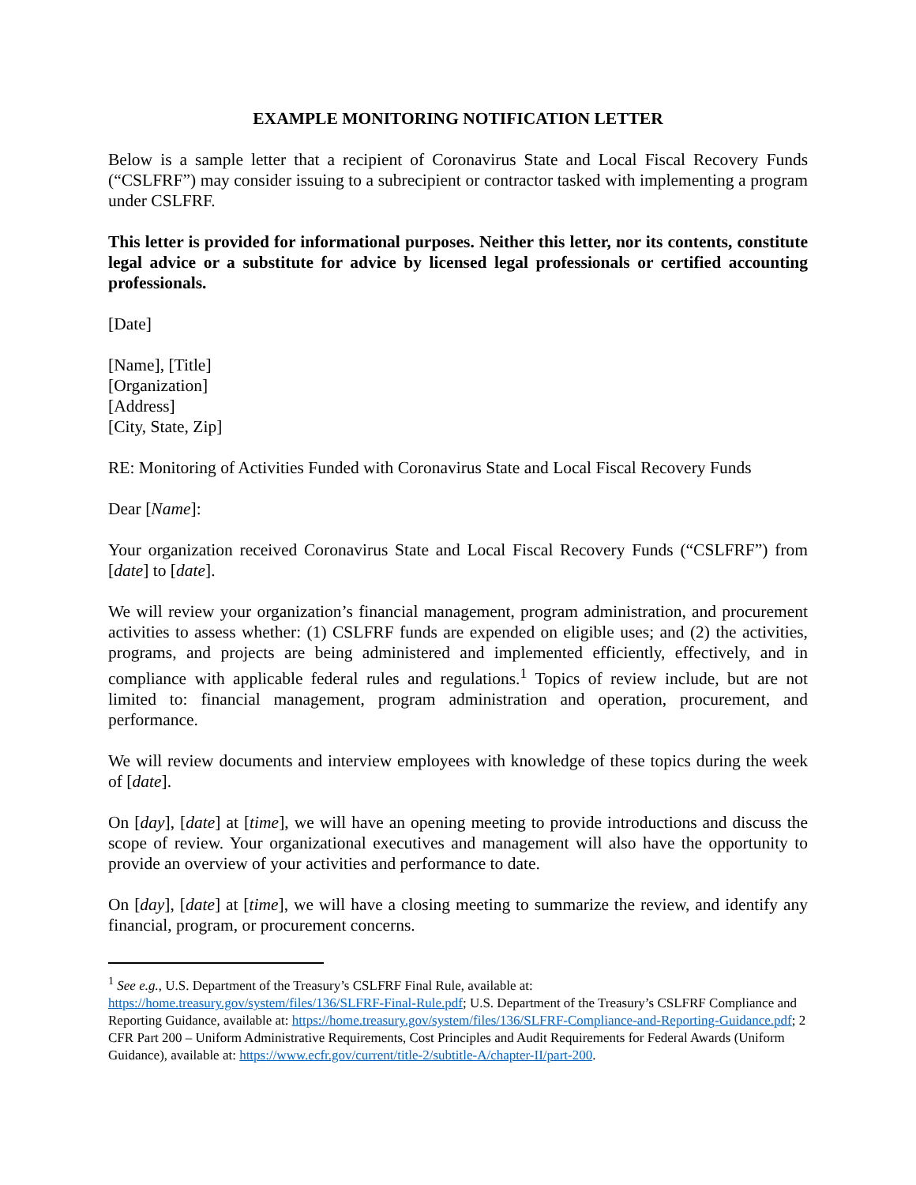EXAMPLE MONITORING NOTIFICATION LETTER
Below is a sample letter that a recipient of Coronavirus State and Local Fiscal Recovery Funds (“CSLFRF”) may consider issuing to a subrecipient or contractor tasked with implementing a program under CSLFRF.
This letter is provided for informational purposes. Neither this letter, nor its contents, constitute legal advice or a substitute for advice by licensed legal professionals or certified accounting professionals.
[Date]
[Name], [Title]
[Organization]
[Address]
[City, State, Zip]
RE: Monitoring of Activities Funded with Coronavirus State and Local Fiscal Recovery Funds
Dear [Name]:
Your organization received Coronavirus State and Local Fiscal Recovery Funds (“CSLFRF”) from [date] to [date].
We will review your organization’s financial management, program administration, and procurement activities to assess whether: (1) CSLFRF funds are expended on eligible uses; and (2) the activities, programs, and projects are being administered and implemented efficiently, effectively, and in compliance with applicable federal rules and regulations.<sup>1</sup> Topics of review include, but are not limited to: financial management, program administration and operation, procurement, and performance.
We will review documents and interview employees with knowledge of these topics during the week of [date].
On [day], [date] at [time], we will have an opening meeting to provide introductions and discuss the scope of review. Your organizational executives and management will also have the opportunity to provide an overview of your activities and performance to date.
On [day], [date] at [time], we will have a closing meeting to summarize the review, and identify any financial, program, or procurement concerns.
<sup>1</sup> See e.g., U.S. Department of the Treasury’s CSLFRF Final Rule, available at: https://home.treasury.gov/system/files/136/SLFRF-Final-Rule.pdf; U.S. Department of the Treasury’s CSLFRF Compliance and Reporting Guidance, available at: https://home.treasury.gov/system/files/136/SLFRF-Compliance-and-Reporting-Guidance.pdf; 2 CFR Part 200 – Uniform Administrative Requirements, Cost Principles and Audit Requirements for Federal Awards (Uniform Guidance), available at: https://www.ecfr.gov/current/title-2/subtitle-A/chapter-II/part-200.